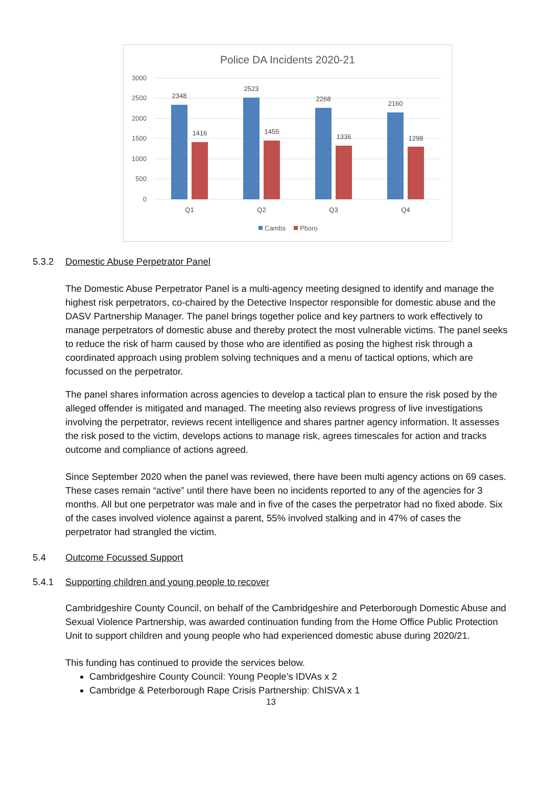Police DA Incidents 2020-21
3000
2500
2000
1500
1000
500
0
2348
1416
2523
1455
2268
1336
2160
1298
Q1
Q2
Q3
Q4
Cambs
Pboro
5.3.2 Domestic Abuse Perpetrator Panel
The Domestic Abuse Perpetrator Panel is a multi-agency meeting designed to identify and manage the highest risk perpetrators, co-chaired by the Detective Inspector responsible for domestic abuse and the DASV Partnership Manager. The panel brings together police and key partners to work effectively to manage perpetrators of domestic abuse and thereby protect the most vulnerable victims. The panel seeks to reduce the risk of harm caused by those who are identified as posing the highest risk through a coordinated approach using problem solving techniques and a menu of tactical options, which are focussed on the perpetrator.
The panel shares information across agencies to develop a tactical plan to ensure the risk posed by the alleged offender is mitigated and managed. The meeting also reviews progress of live investigations involving the perpetrator, reviews recent intelligence and shares partner agency information. It assesses the risk posed to the victim, develops actions to manage risk, agrees timescales for action and tracks outcome and compliance of actions agreed.
Since September 2020 when the panel was reviewed, there have been multi agency actions on 69 cases. These cases remain “active” until there have been no incidents reported to any of the agencies for 3 months. All but one perpetrator was male and in five of the cases the perpetrator had no fixed abode. Six of the cases involved violence against a parent, 55% involved stalking and in 47% of cases the perpetrator had strangled the victim.
5.4 Outcome Focussed Support
5.4.1 Supporting children and young people to recover
Cambridgeshire County Council, on behalf of the Cambridgeshire and Peterborough Domestic Abuse and Sexual Violence Partnership, was awarded continuation funding from the Home Office Public Protection Unit to support children and young people who had experienced domestic abuse during 2020/21.
This funding has continued to provide the services below.
Cambridgeshire County Council: Young People’s IDVAs x 2
Cambridge & Peterborough Rape Crisis Partnership: ChISVA x 1
13